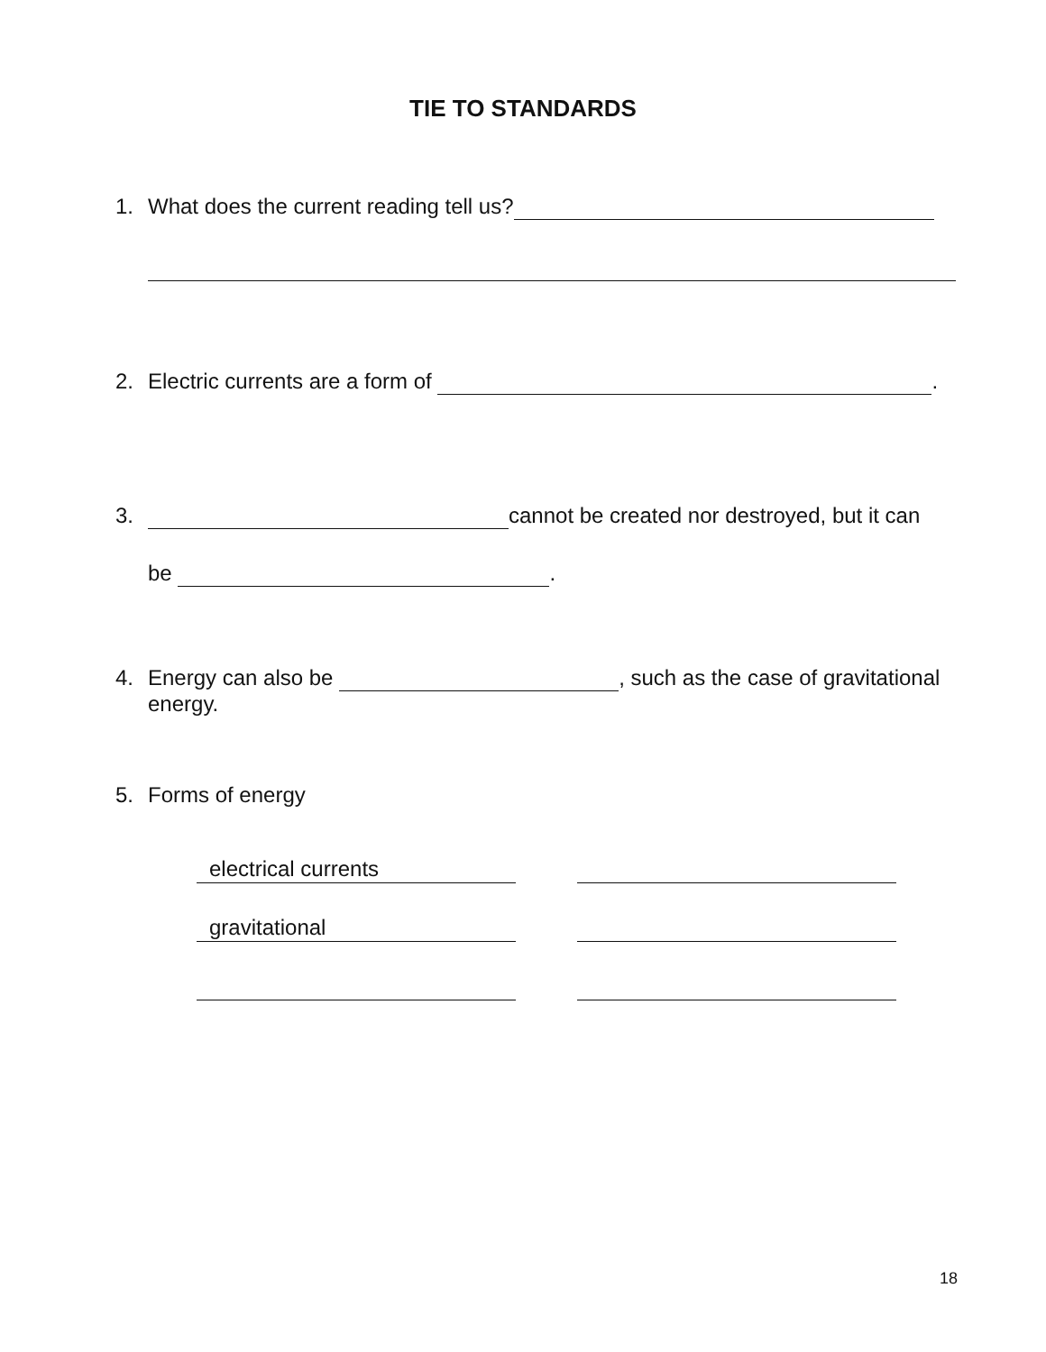TIE TO STANDARDS
1. What does the current reading tell us?
2. Electric currents are a form of .
3. cannot be created nor destroyed, but it can
be .
4. Energy can also be , such as the case of gravitational
energy.
5. Forms of energy
electrical currents
gravitational
18